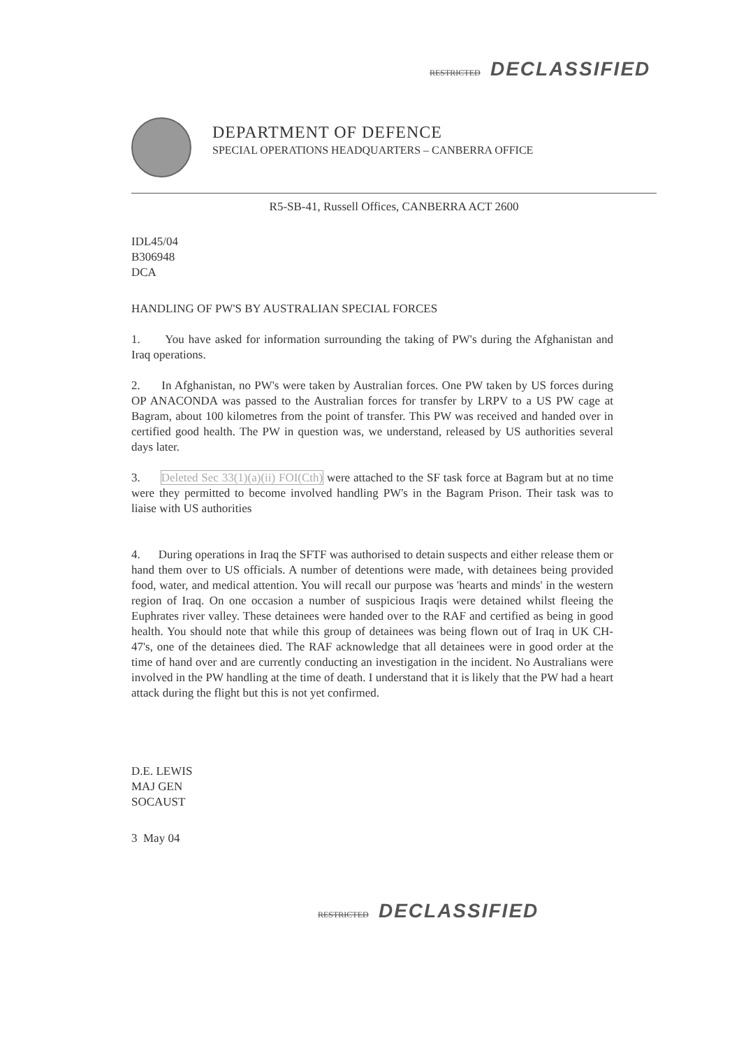RESTRICTED DECLASSIFIED
DEPARTMENT OF DEFENCE
SPECIAL OPERATIONS HEADQUARTERS – CANBERRA OFFICE
R5-SB-41, Russell Offices, CANBERRA ACT 2600
IDL45/04
B306948
DCA
HANDLING OF PW'S BY AUSTRALIAN SPECIAL FORCES
1. You have asked for information surrounding the taking of PW's during the Afghanistan and Iraq operations.
2. In Afghanistan, no PW's were taken by Australian forces. One PW taken by US forces during OP ANACONDA was passed to the Australian forces for transfer by LRPV to a US PW cage at Bagram, about 100 kilometres from the point of transfer. This PW was received and handed over in certified good health. The PW in question was, we understand, released by US authorities several days later.
3. Deleted Sec 33(1)(a)(ii) FOI(Cth) were attached to the SF task force at Bagram but at no time were they permitted to become involved handling PW's in the Bagram Prison. Their task was to liaise with US authorities
4. During operations in Iraq the SFTF was authorised to detain suspects and either release them or hand them over to US officials. A number of detentions were made, with detainees being provided food, water, and medical attention. You will recall our purpose was 'hearts and minds' in the western region of Iraq. On one occasion a number of suspicious Iraqis were detained whilst fleeing the Euphrates river valley. These detainees were handed over to the RAF and certified as being in good health. You should note that while this group of detainees was being flown out of Iraq in UK CH-47's, one of the detainees died. The RAF acknowledge that all detainees were in good order at the time of hand over and are currently conducting an investigation in the incident. No Australians were involved in the PW handling at the time of death. I understand that it is likely that the PW had a heart attack during the flight but this is not yet confirmed.
D.E. LEWIS
MAJ GEN
SOCAUST
3 May 04
RESTRICTED DECLASSIFIED